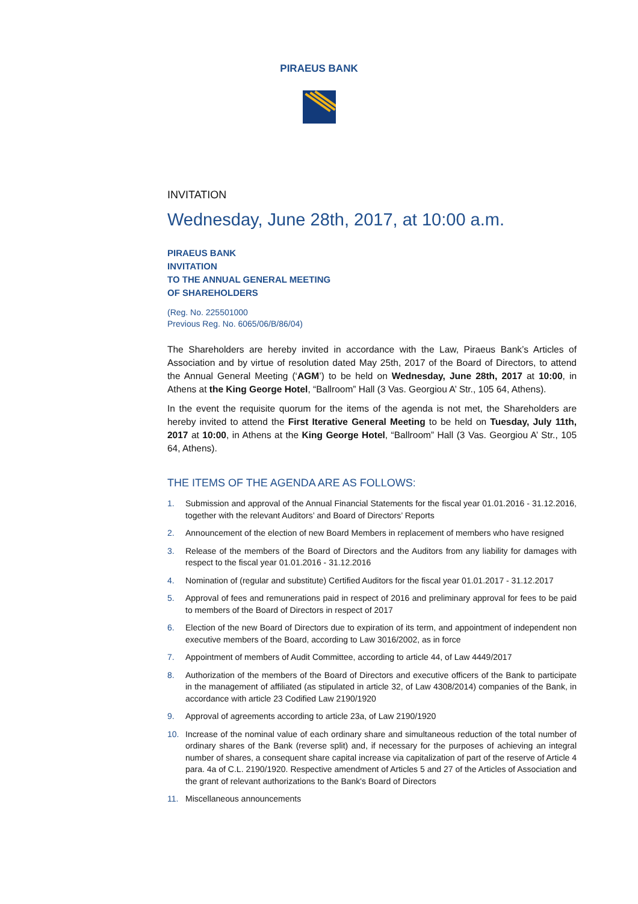PIRAEUS BANK
INVITATION
Wednesday, June 28th, 2017, at 10:00 a.m.
PIRAEUS BANK
INVITATION
TO THE ANNUAL GENERAL MEETING
OF SHAREHOLDERS
(Reg. No. 225501000
Previous Reg. No. 6065/06/B/86/04)
The Shareholders are hereby invited in accordance with the Law, Piraeus Bank’s Articles of Association and by virtue of resolution dated May 25th, 2017 of the Board of Directors, to attend the Annual General Meeting (‘AGM’) to be held on Wednesday, June 28th, 2017 at 10:00, in Athens at the King George Hotel, “Ballroom” Hall (3 Vas. Georgiou A’ Str., 105 64, Athens).
In the event the requisite quorum for the items of the agenda is not met, the Shareholders are hereby invited to attend the First Iterative General Meeting to be held on Tuesday, July 11th, 2017 at 10:00, in Athens at the King George Hotel, “Ballroom” Hall (3 Vas. Georgiou A’ Str., 105 64, Athens).
THE ITEMS OF THE AGENDA ARE AS FOLLOWS:
1. Submission and approval of the Annual Financial Statements for the fiscal year 01.01.2016 - 31.12.2016, together with the relevant Auditors’ and Board of Directors’ Reports
2. Announcement of the election of new Board Members in replacement of members who have resigned
3. Release of the members of the Board of Directors and the Auditors from any liability for damages with respect to the fiscal year 01.01.2016 - 31.12.2016
4. Nomination of (regular and substitute) Certified Auditors for the fiscal year 01.01.2017 - 31.12.2017
5. Approval of fees and remunerations paid in respect of 2016 and preliminary approval for fees to be paid to members of the Board of Directors in respect of 2017
6. Election of the new Board of Directors due to expiration of its term, and appointment of independent non executive members of the Board, according to Law 3016/2002, as in force
7. Appointment of members of Audit Committee, according to article 44, of Law 4449/2017
8. Authorization of the members of the Board of Directors and executive officers of the Bank to participate in the management of affiliated (as stipulated in article 32, of Law 4308/2014) companies of the Bank, in accordance with article 23 Codified Law 2190/1920
9. Approval of agreements according to article 23a, of Law 2190/1920
10. Increase of the nominal value of each ordinary share and simultaneous reduction of the total number of ordinary shares of the Bank (reverse split) and, if necessary for the purposes of achieving an integral number of shares, a consequent share capital increase via capitalization of part of the reserve of Article 4 para. 4a of C.L. 2190/1920. Respective amendment of Articles 5 and 27 of the Articles of Association and the grant of relevant authorizations to the Bank's Board of Directors
11. Miscellaneous announcements